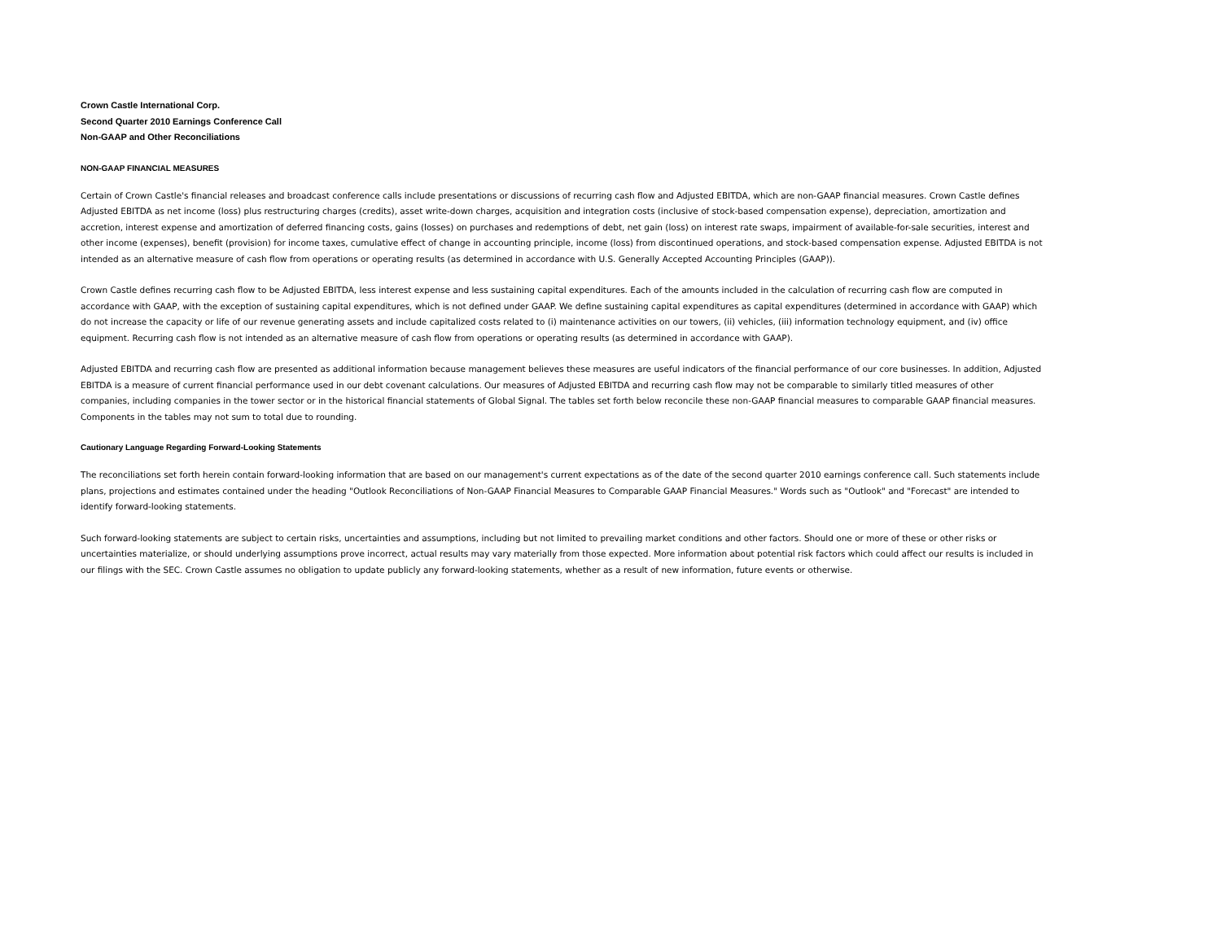Crown Castle International Corp.
Second Quarter 2010 Earnings Conference Call
Non-GAAP and Other Reconciliations
NON-GAAP FINANCIAL MEASURES
Certain of Crown Castle's financial releases and broadcast conference calls include presentations or discussions of recurring cash flow and Adjusted EBITDA, which are non-GAAP financial measures. Crown Castle defines Adjusted EBITDA as net income (loss) plus restructuring charges (credits), asset write-down charges, acquisition and integration costs (inclusive of stock-based compensation expense), depreciation, amortization and accretion, interest expense and amortization of deferred financing costs, gains (losses) on purchases and redemptions of debt, net gain (loss) on interest rate swaps, impairment of available-for-sale securities, interest and other income (expenses), benefit (provision) for income taxes, cumulative effect of change in accounting principle, income (loss) from discontinued operations, and stock-based compensation expense. Adjusted EBITDA is not intended as an alternative measure of cash flow from operations or operating results (as determined in accordance with U.S. Generally Accepted Accounting Principles (GAAP)).
Crown Castle defines recurring cash flow to be Adjusted EBITDA, less interest expense and less sustaining capital expenditures. Each of the amounts included in the calculation of recurring cash flow are computed in accordance with GAAP, with the exception of sustaining capital expenditures, which is not defined under GAAP. We define sustaining capital expenditures as capital expenditures (determined in accordance with GAAP) which do not increase the capacity or life of our revenue generating assets and include capitalized costs related to (i) maintenance activities on our towers, (ii) vehicles, (iii) information technology equipment, and (iv) office equipment. Recurring cash flow is not intended as an alternative measure of cash flow from operations or operating results (as determined in accordance with GAAP).
Adjusted EBITDA and recurring cash flow are presented as additional information because management believes these measures are useful indicators of the financial performance of our core businesses. In addition, Adjusted EBITDA is a measure of current financial performance used in our debt covenant calculations. Our measures of Adjusted EBITDA and recurring cash flow may not be comparable to similarly titled measures of other companies, including companies in the tower sector or in the historical financial statements of Global Signal. The tables set forth below reconcile these non-GAAP financial measures to comparable GAAP financial measures. Components in the tables may not sum to total due to rounding.
Cautionary Language Regarding Forward-Looking Statements
The reconciliations set forth herein contain forward-looking information that are based on our management's current expectations as of the date of the second quarter 2010 earnings conference call. Such statements include plans, projections and estimates contained under the heading "Outlook Reconciliations of Non-GAAP Financial Measures to Comparable GAAP Financial Measures." Words such as "Outlook" and "Forecast" are intended to identify forward-looking statements.
Such forward-looking statements are subject to certain risks, uncertainties and assumptions, including but not limited to prevailing market conditions and other factors. Should one or more of these or other risks or uncertainties materialize, or should underlying assumptions prove incorrect, actual results may vary materially from those expected. More information about potential risk factors which could affect our results is included in our filings with the SEC. Crown Castle assumes no obligation to update publicly any forward-looking statements, whether as a result of new information, future events or otherwise.